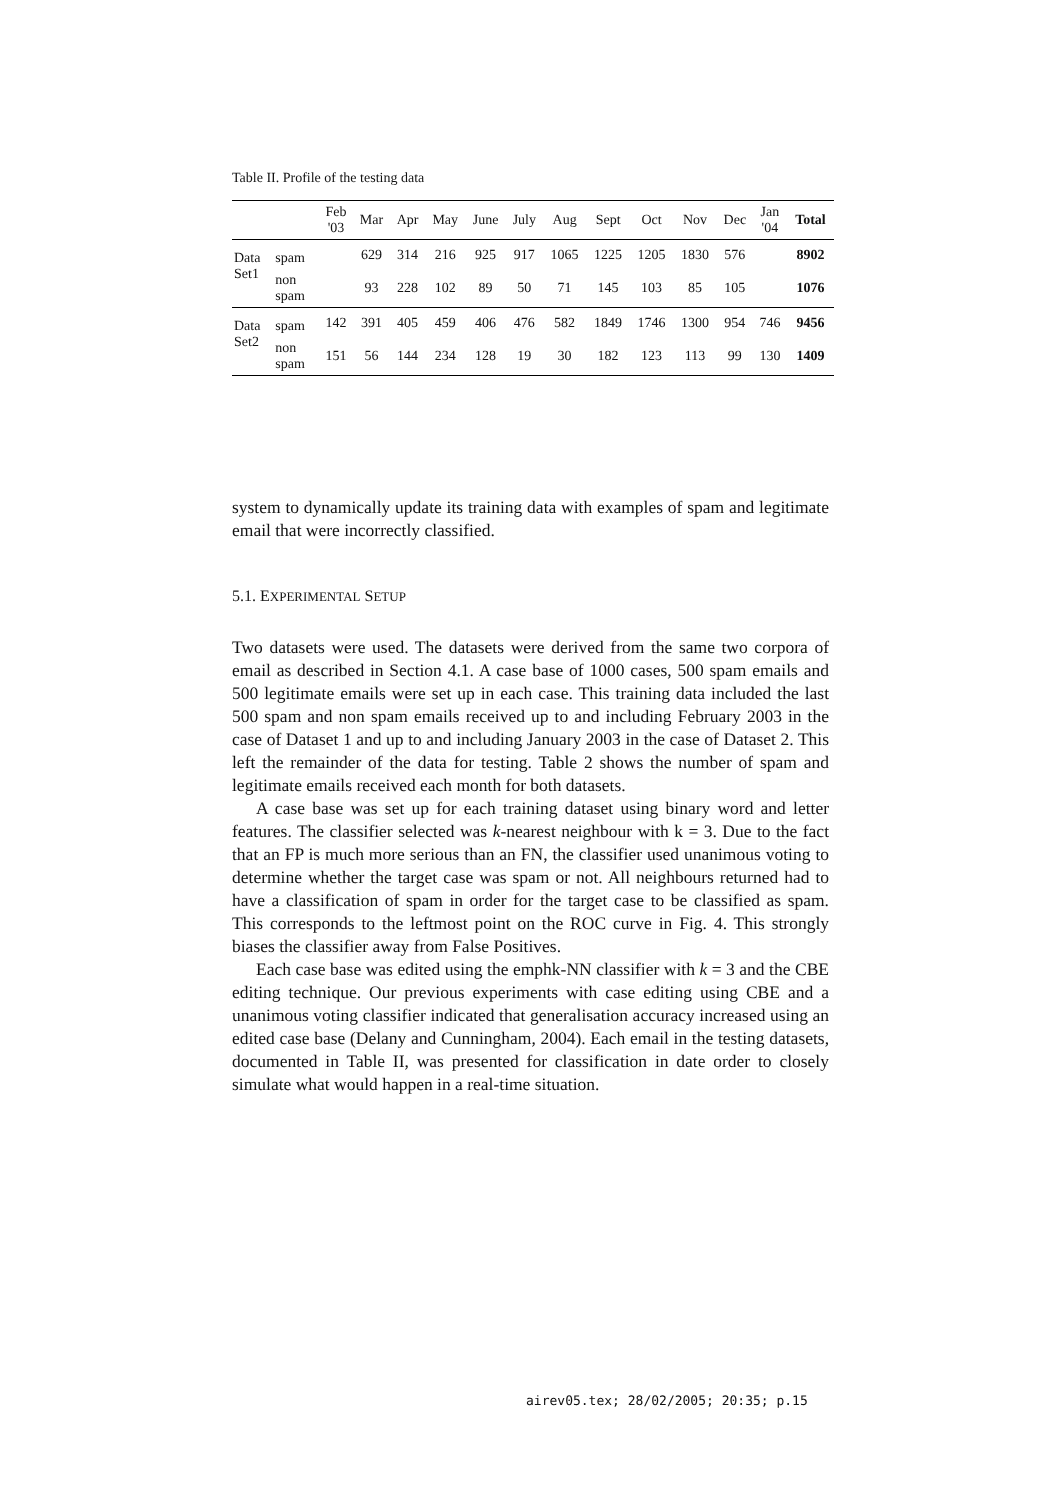Table II. Profile of the testing data
| | | Feb '03 | Mar | Apr | May | June | July | Aug | Sept | Oct | Nov | Dec | Jan '04 | Total |
| --- | --- | --- | --- | --- | --- | --- | --- | --- | --- | --- | --- | --- | --- | --- |
| Data Set1 | spam | | 629 | 314 | 216 | 925 | 917 | 1065 | 1225 | 1205 | 1830 | 576 | | 8902 |
| | non spam | | 93 | 228 | 102 | 89 | 50 | 71 | 145 | 103 | 85 | 105 | | 1076 |
| Data Set2 | spam | 142 | 391 | 405 | 459 | 406 | 476 | 582 | 1849 | 1746 | 1300 | 954 | 746 | 9456 |
| | non spam | 151 | 56 | 144 | 234 | 128 | 19 | 30 | 182 | 123 | 113 | 99 | 130 | 1409 |
system to dynamically update its training data with examples of spam and legitimate email that were incorrectly classified.
5.1. EXPERIMENTAL SETUP
Two datasets were used. The datasets were derived from the same two corpora of email as described in Section 4.1. A case base of 1000 cases, 500 spam emails and 500 legitimate emails were set up in each case. This training data included the last 500 spam and non spam emails received up to and including February 2003 in the case of Dataset 1 and up to and including January 2003 in the case of Dataset 2. This left the remainder of the data for testing. Table 2 shows the number of spam and legitimate emails received each month for both datasets.
A case base was set up for each training dataset using binary word and letter features. The classifier selected was k-nearest neighbour with k = 3. Due to the fact that an FP is much more serious than an FN, the classifier used unanimous voting to determine whether the target case was spam or not. All neighbours returned had to have a classification of spam in order for the target case to be classified as spam. This corresponds to the leftmost point on the ROC curve in Fig. 4. This strongly biases the classifier away from False Positives.
Each case base was edited using the emphk-NN classifier with k = 3 and the CBE editing technique. Our previous experiments with case editing using CBE and a unanimous voting classifier indicated that generalisation accuracy increased using an edited case base (Delany and Cunningham, 2004). Each email in the testing datasets, documented in Table II, was presented for classification in date order to closely simulate what would happen in a real-time situation.
airev05.tex; 28/02/2005; 20:35; p.15